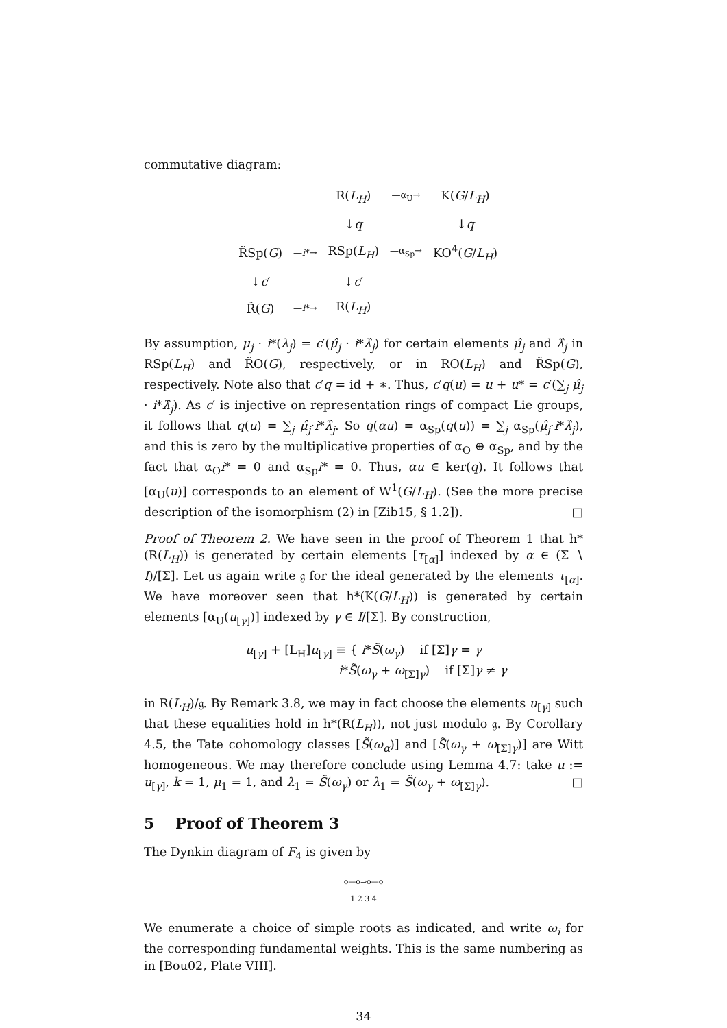commutative diagram:
| | | R( L<sub>H</sub> ) | —α<sub>U</sub>→ | K( G / L<sub>H</sub> ) |
| | | ↓ q | | ↓ q |
| R̃Sp( G ) | — i *→ | RSp( L<sub>H</sub> ) | —α<sub>Sp</sub>→ | KO<sup>4</sup>( G / L<sub>H</sub> ) |
| ↓ c ′ | | ↓ c ′ | | |
| R̃( G ) | — i *→ | R( L<sub>H</sub> ) | | |
By assumption, μ<sub>j</sub> · i*(λ<sub>j</sub>) = c′(μ̂<sub>j</sub> · i*λ̂<sub>j</sub>) for certain elements μ̂<sub>j</sub> and λ̂<sub>j</sub> in RSp(L<sub>H</sub>) and R̃O(G), respectively, or in RO(L<sub>H</sub>) and R̃Sp(G), respectively. Note also that c′q = id + ∗. Thus, c′q(u) = u + u* = c′(∑<sub>j</sub> μ̂<sub>j</sub> · i*λ̂<sub>j</sub>). As c′ is injective on representation rings of compact Lie groups, it follows that q(u) = ∑<sub>j</sub> μ̂<sub>j</sub>·i*λ̂<sub>j</sub>. So q(αu) = α<sub>Sp</sub>(q(u)) = ∑<sub>j</sub> α<sub>Sp</sub>(μ̂<sub>j</sub>·i*λ̂<sub>j</sub>), and this is zero by the multiplicative properties of α<sub>O</sub> ⊕ α<sub>Sp</sub>, and by the fact that α<sub>O</sub>i* = 0 and α<sub>Sp</sub>i* = 0. Thus, αu ∈ ker(q). It follows that [α<sub>U</sub>(u)] corresponds to an element of W<sup>1</sup>(G/L<sub>H</sub>). (See the more precise description of the isomorphism (2) in [Zib15, § 1.2]). □
Proof of Theorem 2. We have seen in the proof of Theorem 1 that h*(R(L<sub>H</sub>)) is generated by certain elements [τ<sub>[α]</sub>] indexed by α ∈ (Σ ∖ I)/[Σ]. Let us again write 𝔤 for the ideal generated by the elements τ<sub>[α]</sub>. We have moreover seen that h*(K(G/L<sub>H</sub>)) is generated by certain elements [α<sub>U</sub>(u<sub>[γ]</sub>)] indexed by γ ∈ I/[Σ]. By construction,
u<sub>[γ]</sub> + [L<sub>H</sub>]u<sub>[γ]</sub> ≡ { i*S̃(ω<sub>γ</sub>) if [Σ]γ = γ
i*S̃(ω<sub>γ</sub> + ω<sub>[Σ]γ</sub>) if [Σ]γ ≠ γ
in R(L<sub>H</sub>)/𝔤. By Remark 3.8, we may in fact choose the elements u<sub>[γ]</sub> such that these equalities hold in h*(R(L<sub>H</sub>)), not just modulo 𝔤. By Corollary 4.5, the Tate cohomology classes [S̃(ω<sub>α</sub>)] and [S̃(ω<sub>γ</sub> + ω<sub>[Σ]γ</sub>)] are Witt homogeneous. We may therefore conclude using Lemma 4.7: take u := u<sub>[γ]</sub>, k = 1, μ<sub>1</sub> = 1, and λ<sub>1</sub> = S̃(ω<sub>γ</sub>) or λ<sub>1</sub> = S̃(ω<sub>γ</sub> + ω<sub>[Σ]γ</sub>). □
5 Proof of Theorem 3
The Dynkin diagram of F<sub>4</sub> is given by
o—o⇒o—o
1 2 3 4
We enumerate a choice of simple roots as indicated, and write ω<sub>i</sub> for the corresponding fundamental weights. This is the same numbering as in [Bou02, Plate VIII].
34